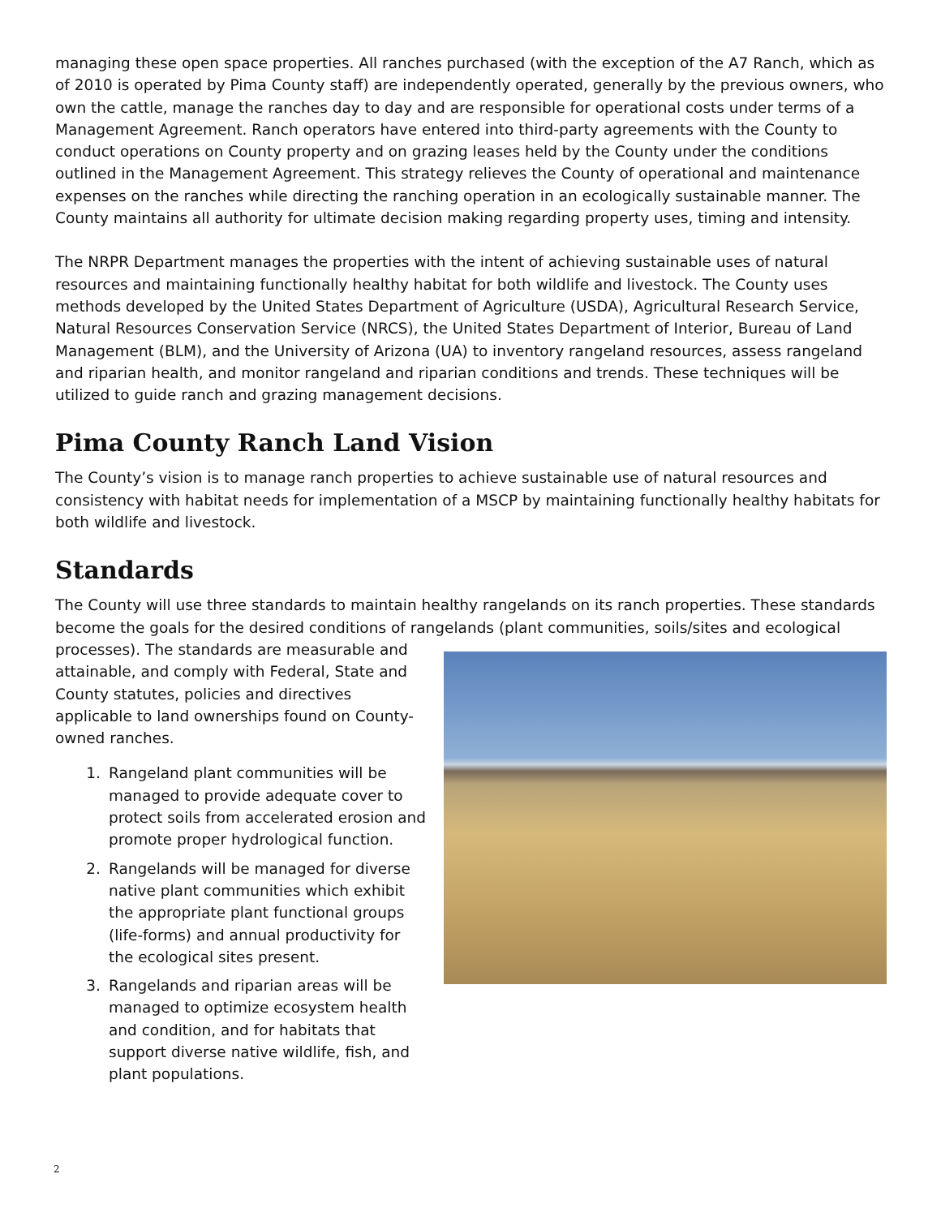managing these open space properties. All ranches purchased (with the exception of the A7 Ranch, which as of 2010 is operated by Pima County staff) are independently operated, generally by the previous owners, who own the cattle, manage the ranches day to day and are responsible for operational costs under terms of a Management Agreement. Ranch operators have entered into third-party agreements with the County to conduct operations on County property and on grazing leases held by the County under the conditions outlined in the Management Agreement. This strategy relieves the County of operational and maintenance expenses on the ranches while directing the ranching operation in an ecologically sustainable manner. The County maintains all authority for ultimate decision making regarding property uses, timing and intensity.
The NRPR Department manages the properties with the intent of achieving sustainable uses of natural resources and maintaining functionally healthy habitat for both wildlife and livestock. The County uses methods developed by the United States Department of Agriculture (USDA), Agricultural Research Service, Natural Resources Conservation Service (NRCS), the United States Department of Interior, Bureau of Land Management (BLM), and the University of Arizona (UA) to inventory rangeland resources, assess rangeland and riparian health, and monitor rangeland and riparian conditions and trends. These techniques will be utilized to guide ranch and grazing management decisions.
Pima County Ranch Land Vision
The County’s vision is to manage ranch properties to achieve sustainable use of natural resources and consistency with habitat needs for implementation of a MSCP by maintaining functionally healthy habitats for both wildlife and livestock.
Standards
The County will use three standards to maintain healthy rangelands on its ranch properties. These standards become the goals for the desired conditions of rangelands (plant communities, soils/sites and ecological processes). The standards are measurable and attainable, and comply with Federal, State and County statutes, policies and directives applicable to land ownerships found on County-owned ranches.
1. Rangeland plant communities will be managed to provide adequate cover to protect soils from accelerated erosion and promote proper hydrological function.
2. Rangelands will be managed for diverse native plant communities which exhibit the appropriate plant functional groups (life-forms) and annual productivity for the ecological sites present.
3. Rangelands and riparian areas will be managed to optimize ecosystem health and condition, and for habitats that support diverse native wildlife, fish, and plant populations.
2